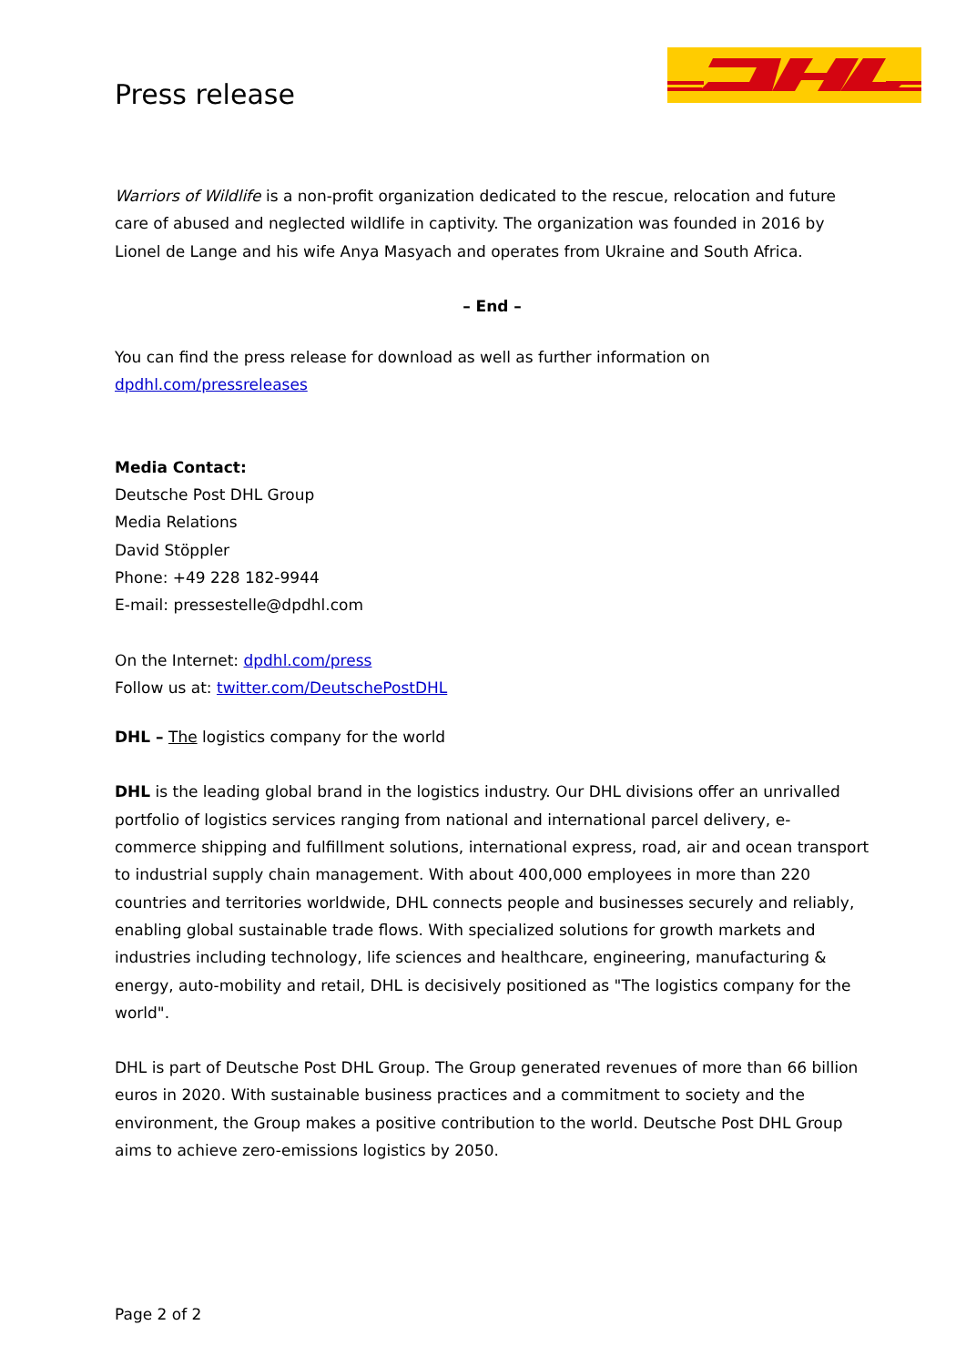Press release
Warriors of Wildlife is a non-profit organization dedicated to the rescue, relocation and future care of abused and neglected wildlife in captivity. The organization was founded in 2016 by Lionel de Lange and his wife Anya Masyach and operates from Ukraine and South Africa.
– End –
You can find the press release for download as well as further information on dpdhl.com/pressreleases
Media Contact:
Deutsche Post DHL Group
Media Relations
David Stöppler
Phone: +49 228 182-9944
E-mail: pressestelle@dpdhl.com
On the Internet: dpdhl.com/press
Follow us at: twitter.com/DeutschePostDHL
DHL – The logistics company for the world
DHL is the leading global brand in the logistics industry. Our DHL divisions offer an unrivalled portfolio of logistics services ranging from national and international parcel delivery, e-commerce shipping and fulfillment solutions, international express, road, air and ocean transport to industrial supply chain management. With about 400,000 employees in more than 220 countries and territories worldwide, DHL connects people and businesses securely and reliably, enabling global sustainable trade flows. With specialized solutions for growth markets and industries including technology, life sciences and healthcare, engineering, manufacturing & energy, auto-mobility and retail, DHL is decisively positioned as "The logistics company for the world".
DHL is part of Deutsche Post DHL Group. The Group generated revenues of more than 66 billion euros in 2020. With sustainable business practices and a commitment to society and the environment, the Group makes a positive contribution to the world. Deutsche Post DHL Group aims to achieve zero-emissions logistics by 2050.
Page 2 of 2